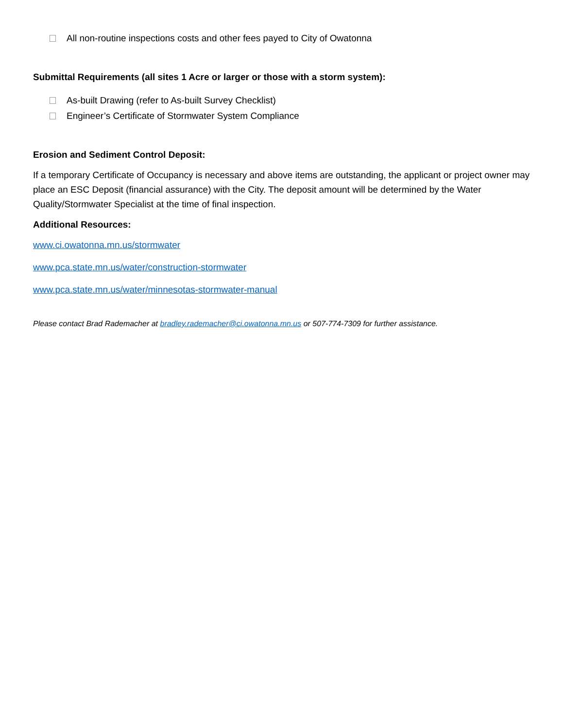All non-routine inspections costs and other fees payed to City of Owatonna
Submittal Requirements (all sites 1 Acre or larger or those with a storm system):
As-built Drawing (refer to As-built Survey Checklist)
Engineer’s Certificate of Stormwater System Compliance
Erosion and Sediment Control Deposit:
If a temporary Certificate of Occupancy is necessary and above items are outstanding, the applicant or project owner may place an ESC Deposit (financial assurance) with the City. The deposit amount will be determined by the Water Quality/Stormwater Specialist at the time of final inspection.
Additional Resources:
www.ci.owatonna.mn.us/stormwater
www.pca.state.mn.us/water/construction-stormwater
www.pca.state.mn.us/water/minnesotas-stormwater-manual
Please contact Brad Rademacher at bradley.rademacher@ci.owatonna.mn.us or 507-774-7309 for further assistance.